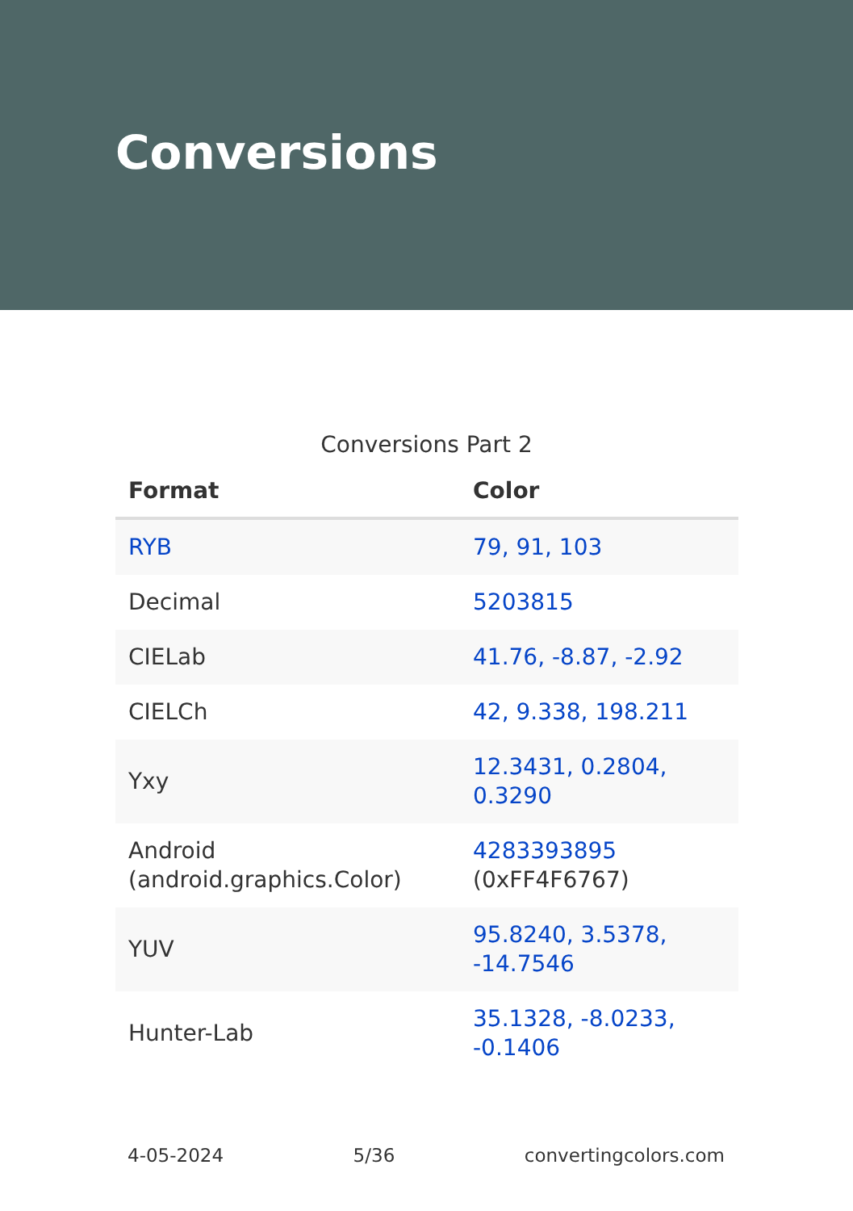Conversions
Conversions Part 2
| Format | Color |
| --- | --- |
| RYB | 79, 91, 103 |
| Decimal | 5203815 |
| CIELab | 41.76, -8.87, -2.92 |
| CIELCh | 42, 9.338, 198.211 |
| Yxy | 12.3431, 0.2804, 0.3290 |
| Android (android.graphics.Color) | 4283393895 (0xFF4F6767) |
| YUV | 95.8240, 3.5378, -14.7546 |
| Hunter-Lab | 35.1328, -8.0233, -0.1406 |
4-05-2024 5/36 convertingcolors.com